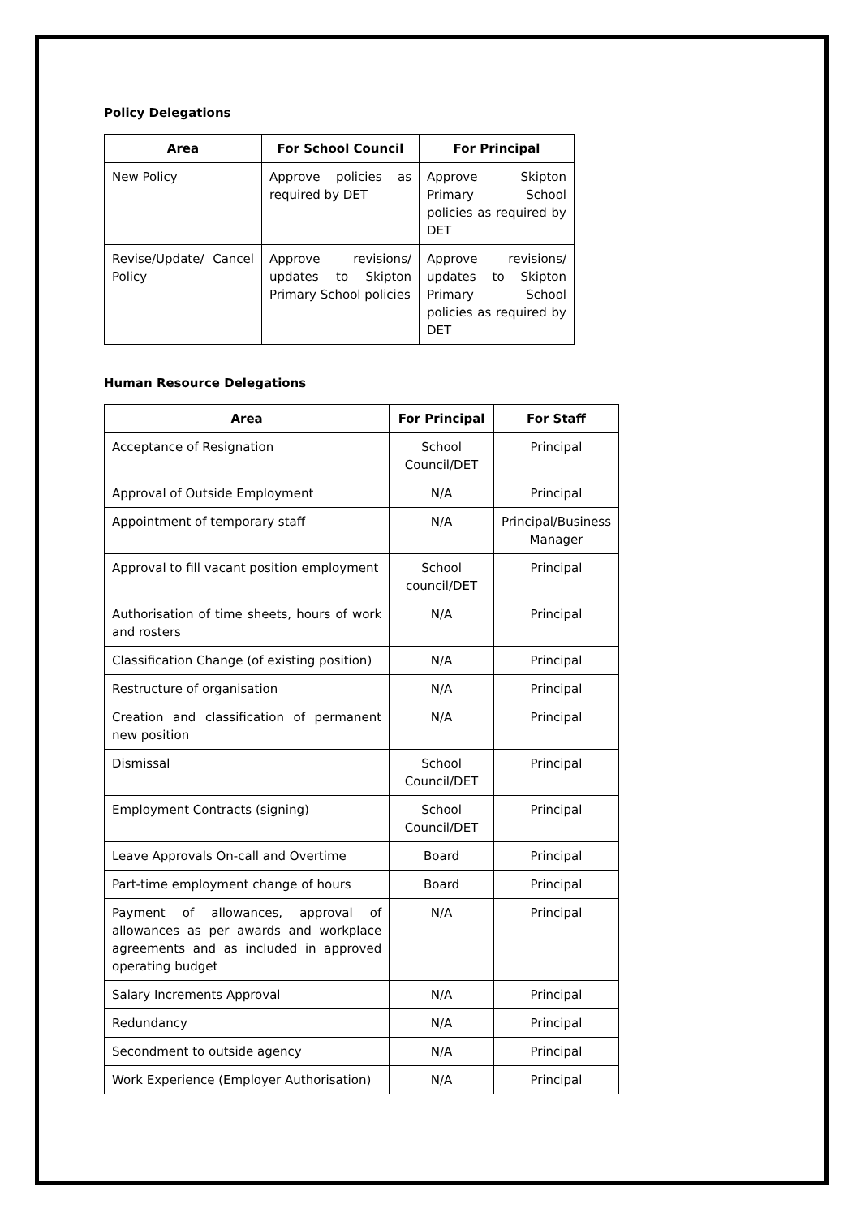Policy Delegations
| Area | For School Council | For Principal |
| --- | --- | --- |
| New Policy | Approve policies as required by DET | Approve Skipton Primary School policies as required by DET |
| Revise/Update/ Cancel Policy | Approve revisions/ updates to Skipton Primary School policies | Approve revisions/ updates to Skipton Primary School policies as required by DET |
Human Resource Delegations
| Area | For Principal | For Staff |
| --- | --- | --- |
| Acceptance of Resignation | School Council/DET | Principal |
| Approval of Outside Employment | N/A | Principal |
| Appointment of temporary staff | N/A | Principal/Business Manager |
| Approval to fill vacant position employment | School council/DET | Principal |
| Authorisation of time sheets, hours of work and rosters | N/A | Principal |
| Classification Change (of existing position) | N/A | Principal |
| Restructure of organisation | N/A | Principal |
| Creation and classification of permanent new position | N/A | Principal |
| Dismissal | School Council/DET | Principal |
| Employment Contracts (signing) | School Council/DET | Principal |
| Leave Approvals On-call and Overtime | Board | Principal |
| Part-time employment change of hours | Board | Principal |
| Payment of allowances, approval of allowances as per awards and workplace agreements and as included in approved operating budget | N/A | Principal |
| Salary Increments Approval | N/A | Principal |
| Redundancy | N/A | Principal |
| Secondment to outside agency | N/A | Principal |
| Work Experience (Employer Authorisation) | N/A | Principal |